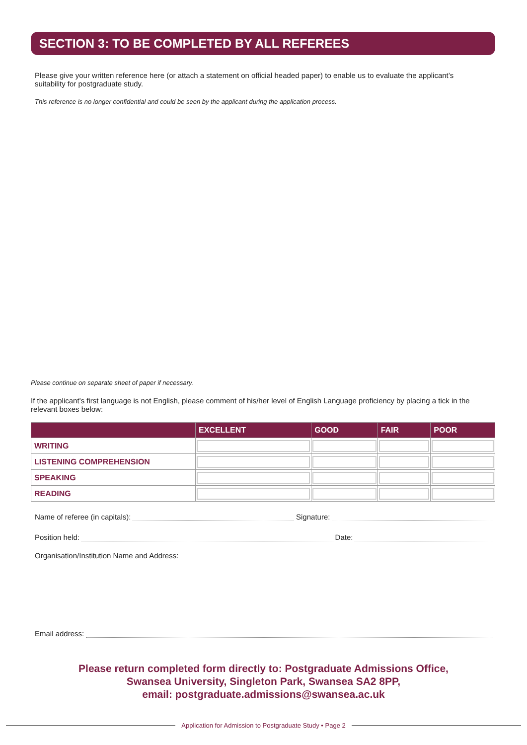SECTION 3: TO BE COMPLETED BY ALL REFEREES
Please give your written reference here (or attach a statement on official headed paper) to enable us to evaluate the applicant’s suitability for postgraduate study.
This reference is no longer confidential and could be seen by the applicant during the application process.
Please continue on separate sheet of paper if necessary.
If the applicant’s first language is not English, please comment of his/her level of English Language proficiency by placing a tick in the relevant boxes below:
| | EXCELLENT | GOOD | FAIR | POOR |
| --- | --- | --- | --- | --- |
| WRITING | | | | |
| LISTENING COMPREHENSION | | | | |
| SPEAKING | | | | |
| READING | | | | |
Name of referee (in capitals): Signature:
Position held: Date:
Organisation/Institution Name and Address:
Email address:
Please return completed form directly to: Postgraduate Admissions Office,
Swansea University, Singleton Park, Swansea SA2 8PP,
email: postgraduate.admissions@swansea.ac.uk
Application for Admission to Postgraduate Study • Page 2